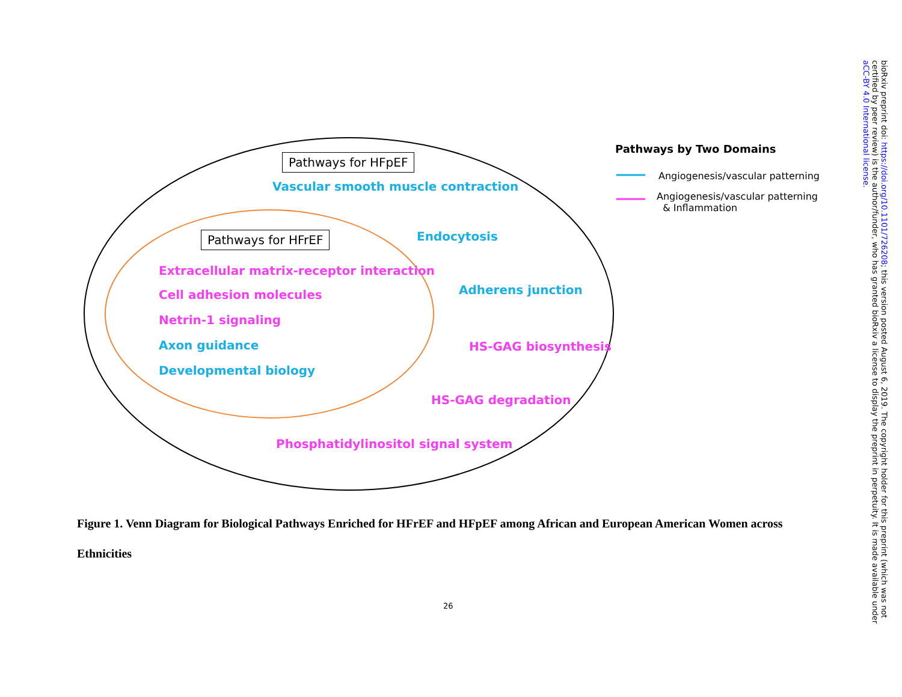Pathways for HFpEF
Vascular smooth muscle contraction
Pathways for HFrEF Endocytosis
Extracellular matrix-receptor interaction
Cell adhesion molecules Adherens junction
Netrin-1 signaling
Axon guidance HS-GAG biosynthesis
Developmental biology
HS-GAG degradation
Phosphatidylinositol signal system
Pathways by Two Domains
Angiogenesis/vascular patterning
Angiogenesis/vascular patterning
& Inflammation
Figure 1. Venn Diagram for Biological Pathways Enriched for HFrEF and HFpEF among African and European American Women across Ethnicities
26
bioRxiv preprint doi: https://doi.org/10.1101/726208; this version posted August 6, 2019. The copyright holder for this preprint (which was not certified by peer review) is the author/funder, who has granted bioRxiv a license to display the preprint in perpetuity. It is made available under aCC-BY 4.0 International license.